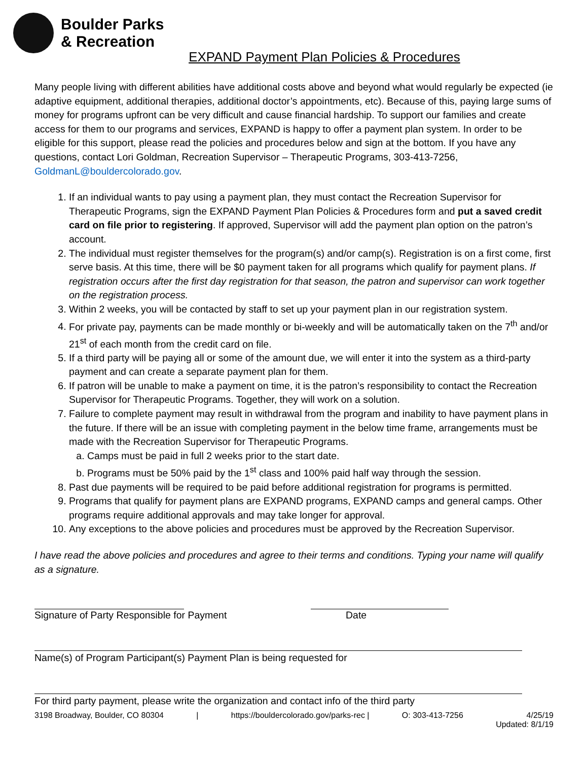Boulder Parks
& Recreation
EXPAND Payment Plan Policies & Procedures
Many people living with different abilities have additional costs above and beyond what would regularly be expected (ie adaptive equipment, additional therapies, additional doctor’s appointments, etc). Because of this, paying large sums of money for programs upfront can be very difficult and cause financial hardship. To support our families and create access for them to our programs and services, EXPAND is happy to offer a payment plan system. In order to be eligible for this support, please read the policies and procedures below and sign at the bottom. If you have any questions, contact Lori Goldman, Recreation Supervisor – Therapeutic Programs, 303-413-7256, GoldmanL@bouldercolorado.gov.
1. If an individual wants to pay using a payment plan, they must contact the Recreation Supervisor for Therapeutic Programs, sign the EXPAND Payment Plan Policies & Procedures form and put a saved credit card on file prior to registering. If approved, Supervisor will add the payment plan option on the patron’s account.
2. The individual must register themselves for the program(s) and/or camp(s). Registration is on a first come, first serve basis. At this time, there will be $0 payment taken for all programs which qualify for payment plans. If registration occurs after the first day registration for that season, the patron and supervisor can work together on the registration process.
3. Within 2 weeks, you will be contacted by staff to set up your payment plan in our registration system.
4. For private pay, payments can be made monthly or bi-weekly and will be automatically taken on the 7<sup>th</sup> and/or 21<sup>st</sup> of each month from the credit card on file.
5. If a third party will be paying all or some of the amount due, we will enter it into the system as a third-party payment and can create a separate payment plan for them.
6. If patron will be unable to make a payment on time, it is the patron’s responsibility to contact the Recreation Supervisor for Therapeutic Programs. Together, they will work on a solution.
7. Failure to complete payment may result in withdrawal from the program and inability to have payment plans in the future. If there will be an issue with completing payment in the below time frame, arrangements must be made with the Recreation Supervisor for Therapeutic Programs.
a. Camps must be paid in full 2 weeks prior to the start date.
b. Programs must be 50% paid by the 1<sup>st</sup> class and 100% paid half way through the session.
8. Past due payments will be required to be paid before additional registration for programs is permitted.
9. Programs that qualify for payment plans are EXPAND programs, EXPAND camps and general camps. Other programs require additional approvals and may take longer for approval.
10. Any exceptions to the above policies and procedures must be approved by the Recreation Supervisor.
I have read the above policies and procedures and agree to their terms and conditions. Typing your name will qualify as a signature.
Signature of Party Responsible for Payment Date
Name(s) of Program Participant(s) Payment Plan is being requested for
For third party payment, please write the organization and contact info of the third party
3198 Broadway, Boulder, CO 80304 | https://bouldercolorado.gov/parks-rec | O: 303-413-7256 4/25/19
Updated: 8/1/19